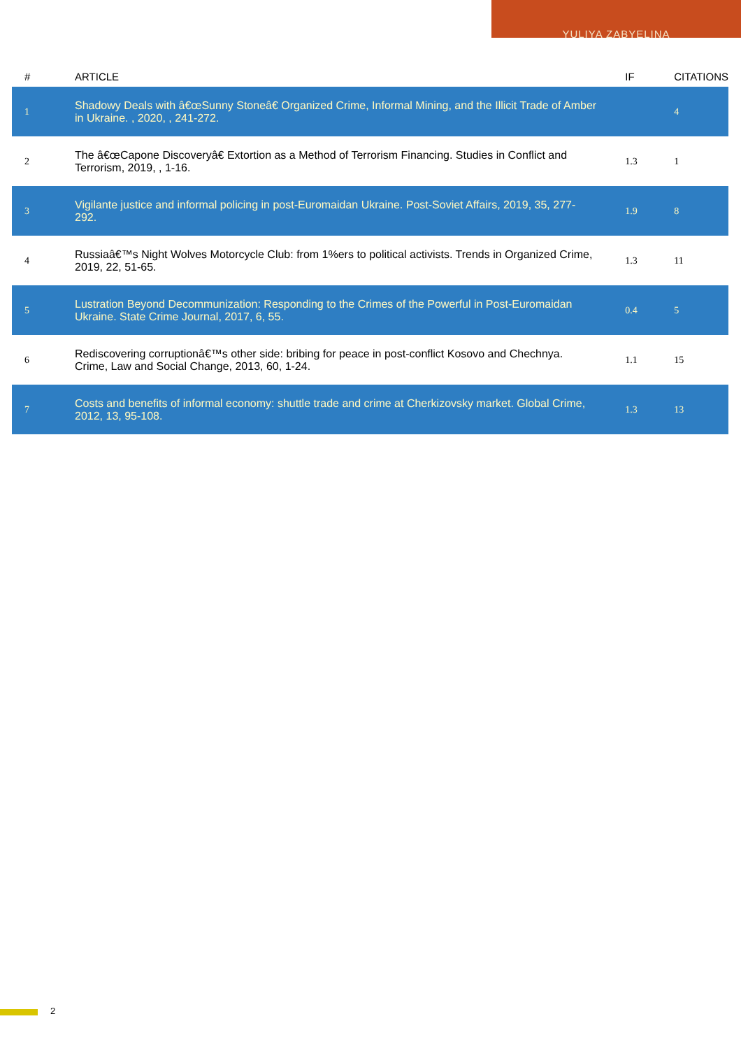YULIYA ZABYELINA
| # | ARTICLE | IF | CITATIONS |
| --- | --- | --- | --- |
| 1 | Shadowy Deals with â€œSunny Stoneâ€ Organized Crime, Informal Mining, and the Illicit Trade of Amber in Ukraine. , 2020, , 241-272. | | 4 |
| 2 | The â€œCapone Discoveryâ€ Extortion as a Method of Terrorism Financing. Studies in Conflict and Terrorism, 2019, , 1-16. | 1.3 | 1 |
| 3 | Vigilante justice and informal policing in post-Euromaidan Ukraine. Post-Soviet Affairs, 2019, 35, 277-292. | 1.9 | 8 |
| 4 | Russiaâ€™s Night Wolves Motorcycle Club: from 1%ers to political activists. Trends in Organized Crime, 2019, 22, 51-65. | 1.3 | 11 |
| 5 | Lustration Beyond Decommunization: Responding to the Crimes of the Powerful in Post-Euromaidan Ukraine. State Crime Journal, 2017, 6, 55. | 0.4 | 5 |
| 6 | Rediscovering corruptionâ€™s other side: bribing for peace in post-conflict Kosovo and Chechnya. Crime, Law and Social Change, 2013, 60, 1-24. | 1.1 | 15 |
| 7 | Costs and benefits of informal economy: shuttle trade and crime at Cherkizovsky market. Global Crime, 2012, 13, 95-108. | 1.3 | 13 |
2